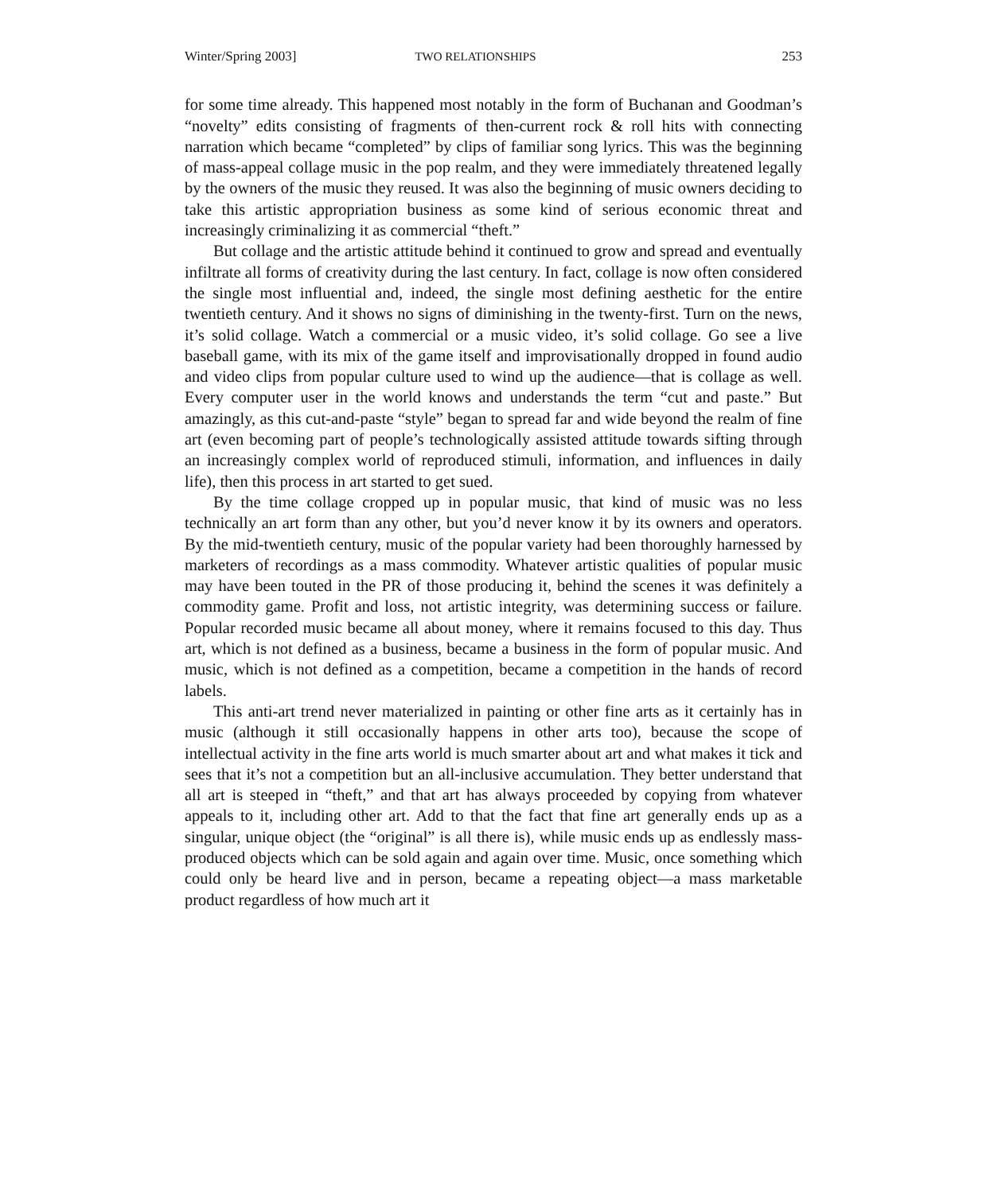Winter/Spring 2003] TWO RELATIONSHIPS 253
for some time already. This happened most notably in the form of Buchanan and Goodman’s “novelty” edits consisting of fragments of then-current rock & roll hits with connecting narration which became “completed” by clips of familiar song lyrics. This was the beginning of mass-appeal collage music in the pop realm, and they were immediately threatened legally by the owners of the music they reused. It was also the beginning of music owners deciding to take this artistic appropriation business as some kind of serious economic threat and increasingly criminalizing it as commercial “theft.”
But collage and the artistic attitude behind it continued to grow and spread and eventually infiltrate all forms of creativity during the last century. In fact, collage is now often considered the single most influential and, indeed, the single most defining aesthetic for the entire twentieth century. And it shows no signs of diminishing in the twenty-first. Turn on the news, it’s solid collage. Watch a commercial or a music video, it’s solid collage. Go see a live baseball game, with its mix of the game itself and improvisationally dropped in found audio and video clips from popular culture used to wind up the audience—that is collage as well. Every computer user in the world knows and understands the term “cut and paste.” But amazingly, as this cut-and-paste “style” began to spread far and wide beyond the realm of fine art (even becoming part of people’s technologically assisted attitude towards sifting through an increasingly complex world of reproduced stimuli, information, and influences in daily life), then this process in art started to get sued.
By the time collage cropped up in popular music, that kind of music was no less technically an art form than any other, but you’d never know it by its owners and operators. By the mid-twentieth century, music of the popular variety had been thoroughly harnessed by marketers of recordings as a mass commodity. Whatever artistic qualities of popular music may have been touted in the PR of those producing it, behind the scenes it was definitely a commodity game. Profit and loss, not artistic integrity, was determining success or failure. Popular recorded music became all about money, where it remains focused to this day. Thus art, which is not defined as a business, became a business in the form of popular music. And music, which is not defined as a competition, became a competition in the hands of record labels.
This anti-art trend never materialized in painting or other fine arts as it certainly has in music (although it still occasionally happens in other arts too), because the scope of intellectual activity in the fine arts world is much smarter about art and what makes it tick and sees that it’s not a competition but an all-inclusive accumulation. They better understand that all art is steeped in “theft,” and that art has always proceeded by copying from whatever appeals to it, including other art. Add to that the fact that fine art generally ends up as a singular, unique object (the “original” is all there is), while music ends up as endlessly mass-produced objects which can be sold again and again over time. Music, once something which could only be heard live and in person, became a repeating object—a mass marketable product regardless of how much art it